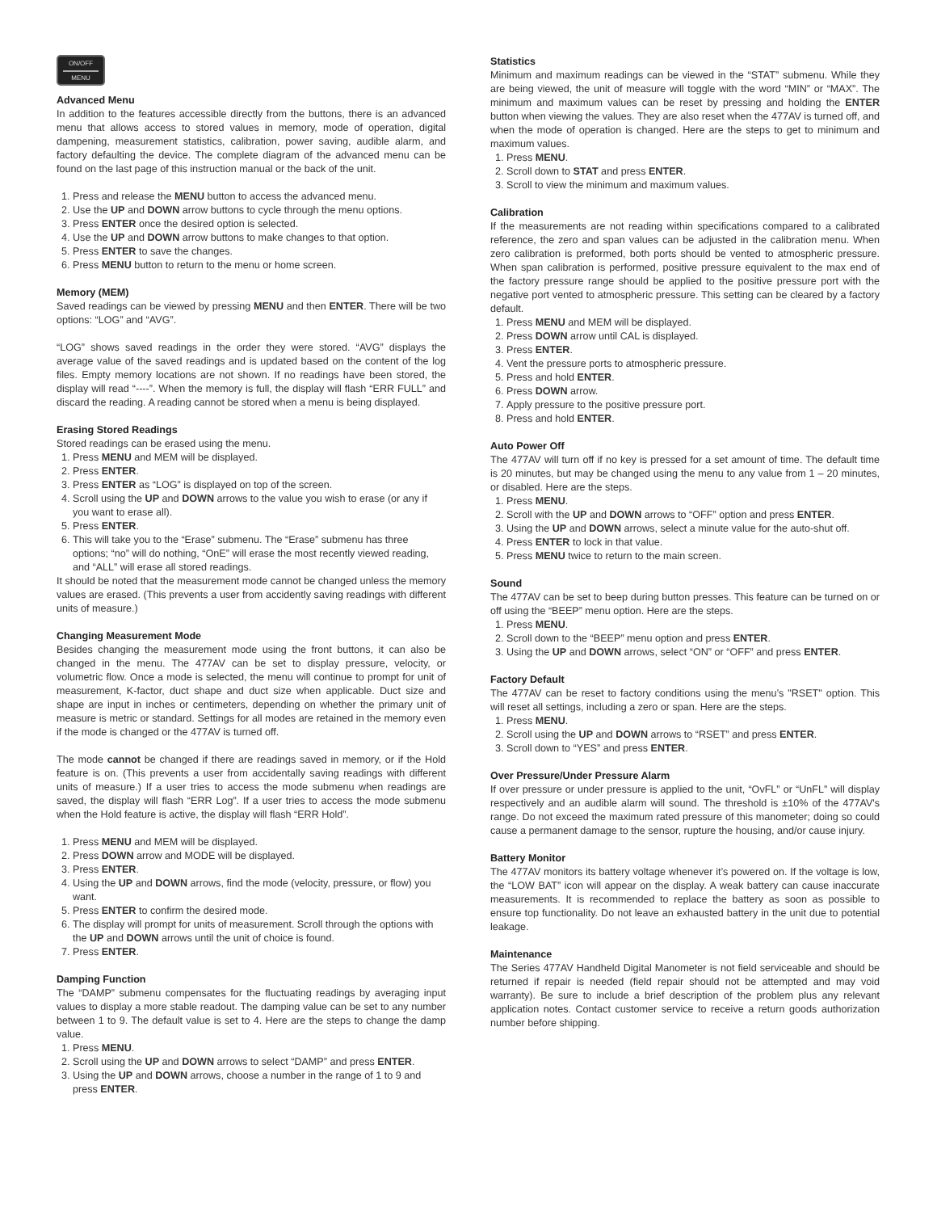ON/OFF
MENU
Advanced Menu
In addition to the features accessible directly from the buttons, there is an advanced menu that allows access to stored values in memory, mode of operation, digital dampening, measurement statistics, calibration, power saving, audible alarm, and factory defaulting the device. The complete diagram of the advanced menu can be found on the last page of this instruction manual or the back of the unit.
1. Press and release the MENU button to access the advanced menu.
2. Use the UP and DOWN arrow buttons to cycle through the menu options.
3. Press ENTER once the desired option is selected.
4. Use the UP and DOWN arrow buttons to make changes to that option.
5. Press ENTER to save the changes.
6. Press MENU button to return to the menu or home screen.
Memory (MEM)
Saved readings can be viewed by pressing MENU and then ENTER. There will be two options: “LOG” and “AVG”.
“LOG” shows saved readings in the order they were stored. “AVG” displays the average value of the saved readings and is updated based on the content of the log files. Empty memory locations are not shown. If no readings have been stored, the display will read “----”. When the memory is full, the display will flash “ERR FULL” and discard the reading. A reading cannot be stored when a menu is being displayed.
Erasing Stored Readings
Stored readings can be erased using the menu.
1. Press MENU and MEM will be displayed.
2. Press ENTER.
3. Press ENTER as “LOG” is displayed on top of the screen.
4. Scroll using the UP and DOWN arrows to the value you wish to erase (or any if you want to erase all).
5. Press ENTER.
6. This will take you to the “Erase” submenu. The “Erase” submenu has three options; “no” will do nothing, “OnE” will erase the most recently viewed reading, and “ALL” will erase all stored readings.
It should be noted that the measurement mode cannot be changed unless the memory values are erased. (This prevents a user from accidently saving readings with different units of measure.)
Changing Measurement Mode
Besides changing the measurement mode using the front buttons, it can also be changed in the menu. The 477AV can be set to display pressure, velocity, or volumetric flow. Once a mode is selected, the menu will continue to prompt for unit of measurement, K-factor, duct shape and duct size when applicable. Duct size and shape are input in inches or centimeters, depending on whether the primary unit of measure is metric or standard. Settings for all modes are retained in the memory even if the mode is changed or the 477AV is turned off.
The mode cannot be changed if there are readings saved in memory, or if the Hold feature is on. (This prevents a user from accidentally saving readings with different units of measure.) If a user tries to access the mode submenu when readings are saved, the display will flash “ERR Log”. If a user tries to access the mode submenu when the Hold feature is active, the display will flash “ERR Hold”.
1. Press MENU and MEM will be displayed.
2. Press DOWN arrow and MODE will be displayed.
3. Press ENTER.
4. Using the UP and DOWN arrows, find the mode (velocity, pressure, or flow) you want.
5. Press ENTER to confirm the desired mode.
6. The display will prompt for units of measurement. Scroll through the options with the UP and DOWN arrows until the unit of choice is found.
7. Press ENTER.
Damping Function
The “DAMP” submenu compensates for the fluctuating readings by averaging input values to display a more stable readout. The damping value can be set to any number between 1 to 9. The default value is set to 4. Here are the steps to change the damp value.
1. Press MENU.
2. Scroll using the UP and DOWN arrows to select “DAMP” and press ENTER.
3. Using the UP and DOWN arrows, choose a number in the range of 1 to 9 and press ENTER.
Statistics
Minimum and maximum readings can be viewed in the “STAT” submenu. While they are being viewed, the unit of measure will toggle with the word “MIN” or “MAX”. The minimum and maximum values can be reset by pressing and holding the ENTER button when viewing the values. They are also reset when the 477AV is turned off, and when the mode of operation is changed. Here are the steps to get to minimum and maximum values.
1. Press MENU.
2. Scroll down to STAT and press ENTER.
3. Scroll to view the minimum and maximum values.
Calibration
If the measurements are not reading within specifications compared to a calibrated reference, the zero and span values can be adjusted in the calibration menu. When zero calibration is preformed, both ports should be vented to atmospheric pressure. When span calibration is performed, positive pressure equivalent to the max end of the factory pressure range should be applied to the positive pressure port with the negative port vented to atmospheric pressure. This setting can be cleared by a factory default.
1. Press MENU and MEM will be displayed.
2. Press DOWN arrow until CAL is displayed.
3. Press ENTER.
4. Vent the pressure ports to atmospheric pressure.
5. Press and hold ENTER.
6. Press DOWN arrow.
7. Apply pressure to the positive pressure port.
8. Press and hold ENTER.
Auto Power Off
The 477AV will turn off if no key is pressed for a set amount of time. The default time is 20 minutes, but may be changed using the menu to any value from 1 – 20 minutes, or disabled. Here are the steps.
1. Press MENU.
2. Scroll with the UP and DOWN arrows to “OFF” option and press ENTER.
3. Using the UP and DOWN arrows, select a minute value for the auto-shut off.
4. Press ENTER to lock in that value.
5. Press MENU twice to return to the main screen.
Sound
The 477AV can be set to beep during button presses. This feature can be turned on or off using the “BEEP” menu option. Here are the steps.
1. Press MENU.
2. Scroll down to the “BEEP” menu option and press ENTER.
3. Using the UP and DOWN arrows, select “ON” or “OFF” and press ENTER.
Factory Default
The 477AV can be reset to factory conditions using the menu’s "RSET" option. This will reset all settings, including a zero or span. Here are the steps.
1. Press MENU.
2. Scroll using the UP and DOWN arrows to “RSET” and press ENTER.
3. Scroll down to “YES” and press ENTER.
Over Pressure/Under Pressure Alarm
If over pressure or under pressure is applied to the unit, “OvFL” or “UnFL” will display respectively and an audible alarm will sound. The threshold is ±10% of the 477AV's range. Do not exceed the maximum rated pressure of this manometer; doing so could cause a permanent damage to the sensor, rupture the housing, and/or cause injury.
Battery Monitor
The 477AV monitors its battery voltage whenever it’s powered on. If the voltage is low, the “LOW BAT” icon will appear on the display. A weak battery can cause inaccurate measurements. It is recommended to replace the battery as soon as possible to ensure top functionality. Do not leave an exhausted battery in the unit due to potential leakage.
Maintenance
The Series 477AV Handheld Digital Manometer is not field serviceable and should be returned if repair is needed (field repair should not be attempted and may void warranty). Be sure to include a brief description of the problem plus any relevant application notes. Contact customer service to receive a return goods authorization number before shipping.